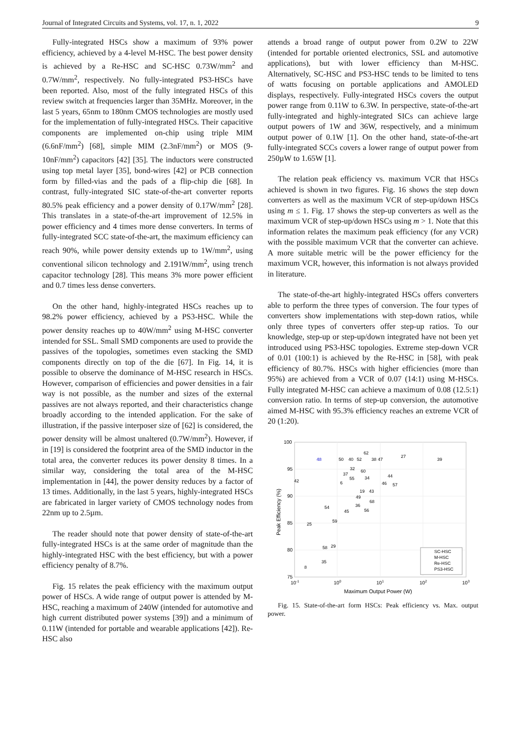Journal of Integrated Circuits and Systems, vol. 17, n. 1, 2022 9
Fully-integrated HSCs show a maximum of 93% power efficiency, achieved by a 4-level M-HSC. The best power density is achieved by a Re-HSC and SC-HSC 0.73W/mm<sup>2</sup> and 0.7W/mm<sup>2</sup>, respectively. No fully-integrated PS3-HSCs have been reported. Also, most of the fully integrated HSCs of this review switch at frequencies larger than 35MHz. Moreover, in the last 5 years, 65nm to 180nm CMOS technologies are mostly used for the implementation of fully-integrated HSCs. Their capacitive components are implemented on-chip using triple MIM (6.6nF/mm<sup>2</sup>) [68], simple MIM (2.3nF/mm<sup>2</sup>) or MOS (9-10nF/mm<sup>2</sup>) capacitors [42] [35]. The inductors were constructed using top metal layer [35], bond-wires [42] or PCB connection form by filled-vias and the pads of a flip-chip die [68]. In contrast, fully-integrated SIC state-of-the-art converter reports 80.5% peak efficiency and a power density of 0.17W/mm<sup>2</sup> [28]. This translates in a state-of-the-art improvement of 12.5% in power efficiency and 4 times more dense converters. In terms of fully-integrated SCC state-of-the-art, the maximum efficiency can reach 90%, while power density extends up to 1W/mm<sup>2</sup>, using conventional silicon technology and 2.191W/mm<sup>2</sup>, using trench capacitor technology [28]. This means 3% more power efficient and 0.7 times less dense converters.
On the other hand, highly-integrated HSCs reaches up to 98.2% power efficiency, achieved by a PS3-HSC. While the power density reaches up to 40W/mm<sup>2</sup> using M-HSC converter intended for SSL. Small SMD components are used to provide the passives of the topologies, sometimes even stacking the SMD components directly on top of the die [67]. In Fig. 14, it is possible to observe the dominance of M-HSC research in HSCs. However, comparison of efficiencies and power densities in a fair way is not possible, as the number and sizes of the external passives are not always reported, and their characteristics change broadly according to the intended application. For the sake of illustration, if the passive interposer size of [62] is considered, the power density will be almost unaltered (0.7W/mm<sup>2</sup>). However, if in [19] is considered the footprint area of the SMD inductor in the total area, the converter reduces its power density 8 times. In a similar way, considering the total area of the M-HSC implementation in [44], the power density reduces by a factor of 13 times. Additionally, in the last 5 years, highly-integrated HSCs are fabricated in larger variety of CMOS technology nodes from 22nm up to 2.5µm.
The reader should note that power density of state-of-the-art fully-integrated HSCs is at the same order of magnitude than the highly-integrated HSC with the best efficiency, but with a power efficiency penalty of 8.7%.
Fig. 15 relates the peak efficiency with the maximum output power of HSCs. A wide range of output power is attended by M-HSC, reaching a maximum of 240W (intended for automotive and high current distributed power systems [39]) and a minimum of 0.11W (intended for portable and wearable applications [42]). Re-HSC also
attends a broad range of output power from 0.2W to 22W (intended for portable oriented electronics, SSL and automotive applications), but with lower efficiency than M-HSC. Alternatively, SC-HSC and PS3-HSC tends to be limited to tens of watts focusing on portable applications and AMOLED displays, respectively. Fully-integrated HSCs covers the output power range from 0.11W to 6.3W. In perspective, state-of-the-art fully-integrated and highly-integrated SICs can achieve large output powers of 1W and 36W, respectively, and a minimum output power of 0.1W [1]. On the other hand, state-of-the-art fully-integrated SCCs covers a lower range of output power from 250µW to 1.65W [1].
The relation peak efficiency vs. maximum VCR that HSCs achieved is shown in two figures. Fig. 16 shows the step down converters as well as the maximum VCR of step-up/down HSCs using m ≤ 1. Fig. 17 shows the step-up converters as well as the maximum VCR of step-up/down HSCs using m > 1. Note that this information relates the maximum peak efficiency (for any VCR) with the possible maximum VCR that the converter can achieve. A more suitable metric will be the power efficiency for the maximum VCR, however, this information is not always provided in literature.
The state-of-the-art highly-integrated HSCs offers converters able to perform the three types of conversion. The four types of converters show implementations with step-down ratios, while only three types of converters offer step-up ratios. To our knowledge, step-up or step-up/down integrated have not been yet introduced using PS3-HSC topologies. Extreme step-down VCR of 0.01 (100:1) is achieved by the Re-HSC in [58], with peak efficiency of 80.7%. HSCs with higher efficiencies (more than 95%) are achieved from a VCR of 0.07 (14:1) using M-HSCs. Fully integrated M-HSC can achieve a maximum of 0.08 (12.5:1) conversion ratio. In terms of step-up conversion, the automotive aimed M-HSC with 95.3% efficiency reaches an extreme VCR of 20 (1:20).
100
95
90
85
80
75
10-1
100
101
102
103
Maximum Output Power (W)
Peak Efficiency (%)
48
50
40
52
38
47
27
39
62
32
60
37
55
34
44
42
6
46
57
19
43
49
68
36
56
54
45
25
59
58
29
35
8
SC-HSC
M-HSC
Re-HSC
PS3-HSC
Fig. 15. State-of-the-art form HSCs: Peak efficiency vs. Max. output power.